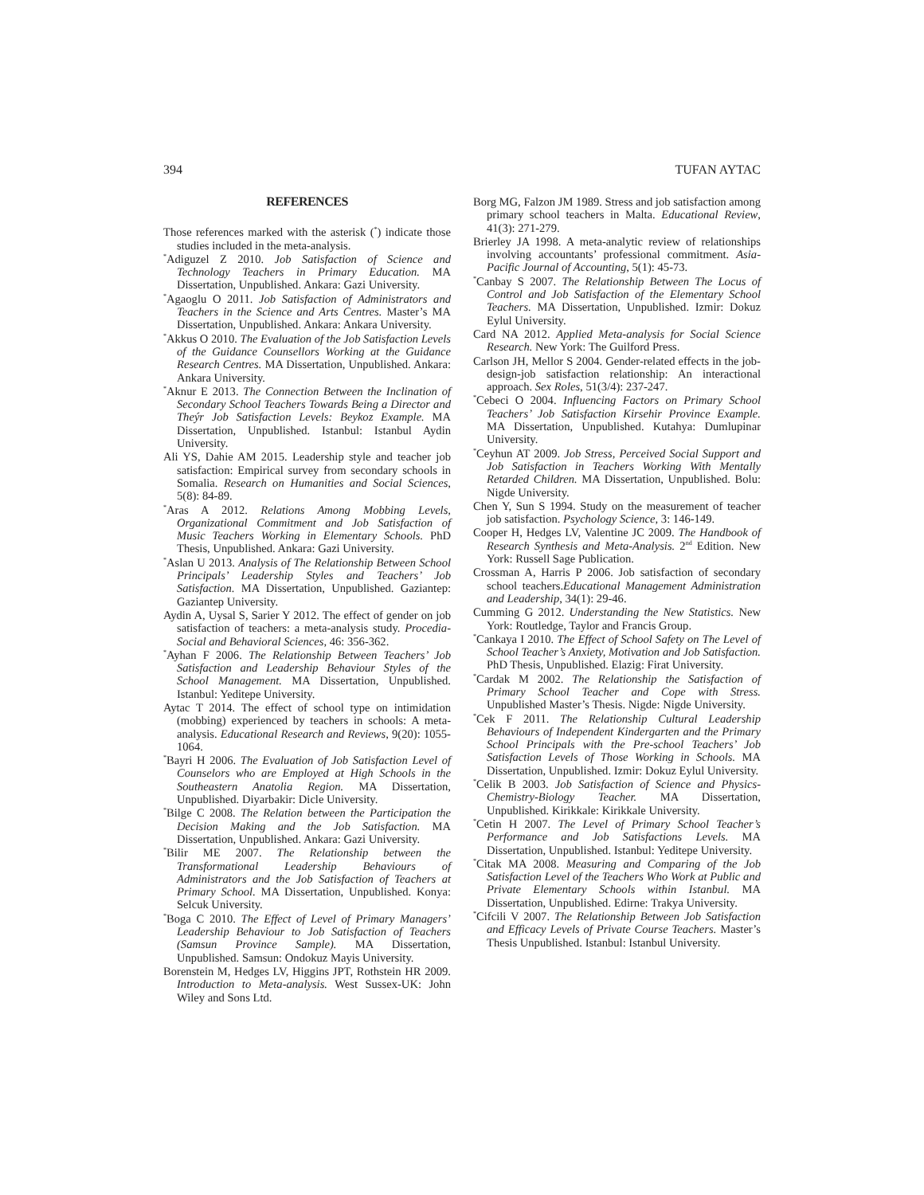394 TUFAN AYTAC
REFERENCES
Those references marked with the asterisk (<sup>*</sup>) indicate those studies included in the meta-analysis.
<sup>*</sup> Adiguzel Z 2010. Job Satisfaction of Science and Technology Teachers in Primary Education. MA Dissertation, Unpublished. Ankara: Gazi University.
<sup>*</sup> Agaoglu O 2011. Job Satisfaction of Administrators and Teachers in the Science and Arts Centres. Master’s MA Dissertation, Unpublished. Ankara: Ankara University.
<sup>*</sup> Akkus O 2010. The Evaluation of the Job Satisfaction Levels of the Guidance Counsellors Working at the Guidance Research Centres. MA Dissertation, Unpublished. Ankara: Ankara University.
<sup>*</sup> Aknur E 2013. The Connection Between the Inclination of Secondary School Teachers Towards Being a Director and Theýr Job Satisfaction Levels: Beykoz Example. MA Dissertation, Unpublished. Istanbul: Istanbul Aydin University.
Ali YS, Dahie AM 2015. Leadership style and teacher job satisfaction: Empirical survey from secondary schools in Somalia. Research on Humanities and Social Sciences, 5(8): 84-89.
<sup>*</sup> Aras A 2012. Relations Among Mobbing Levels, Organizational Commitment and Job Satisfaction of Music Teachers Working in Elementary Schools. PhD Thesis, Unpublished. Ankara: Gazi University.
<sup>*</sup> Aslan U 2013. Analysis of The Relationship Between School Principals’ Leadership Styles and Teachers’ Job Satisfaction. MA Dissertation, Unpublished. Gaziantep: Gaziantep University.
Aydin A, Uysal S, Sarier Y 2012. The effect of gender on job satisfaction of teachers: a meta-analysis study. Procedia-Social and Behavioral Sciences, 46: 356-362.
<sup>*</sup> Ayhan F 2006. The Relationship Between Teachers’ Job Satisfaction and Leadership Behaviour Styles of the School Management. MA Dissertation, Unpublished. Istanbul: Yeditepe University.
Aytac T 2014. The effect of school type on intimidation (mobbing) experienced by teachers in schools: A meta-analysis. Educational Research and Reviews, 9(20): 1055-1064.
<sup>*</sup> Bayri H 2006. The Evaluation of Job Satisfaction Level of Counselors who are Employed at High Schools in the Southeastern Anatolia Region. MA Dissertation, Unpublished. Diyarbakir: Dicle University.
<sup>*</sup> Bilge C 2008. The Relation between the Participation the Decision Making and the Job Satisfaction. MA Dissertation, Unpublished. Ankara: Gazi University.
<sup>*</sup> Bilir ME 2007. The Relationship between the Transformational Leadership Behaviours of Administrators and the Job Satisfaction of Teachers at Primary School. MA Dissertation, Unpublished. Konya: Selcuk University.
<sup>*</sup> Boga C 2010. The Effect of Level of Primary Managers’ Leadership Behaviour to Job Satisfaction of Teachers (Samsun Province Sample). MA Dissertation, Unpublished. Samsun: Ondokuz Mayis University.
Borenstein M, Hedges LV, Higgins JPT, Rothstein HR 2009. Introduction to Meta-analysis. West Sussex-UK: John Wiley and Sons Ltd.
Borg MG, Falzon JM 1989. Stress and job satisfaction among primary school teachers in Malta. Educational Review, 41(3): 271-279.
Brierley JA 1998. A meta-analytic review of relationships involving accountants’ professional commitment. Asia-Pacific Journal of Accounting, 5(1): 45-73.
<sup>*</sup> Canbay S 2007. The Relationship Between The Locus of Control and Job Satisfaction of the Elementary School Teachers. MA Dissertation, Unpublished. Izmir: Dokuz Eylul University.
Card NA 2012. Applied Meta-analysis for Social Science Research. New York: The Guilford Press.
Carlson JH, Mellor S 2004. Gender-related effects in the job-design-job satisfaction relationship: An interactional approach. Sex Roles, 51(3/4): 237-247.
<sup>*</sup> Cebeci O 2004. Influencing Factors on Primary School Teachers’ Job Satisfaction Kirsehir Province Example. MA Dissertation, Unpublished. Kutahya: Dumlupinar University.
<sup>*</sup> Ceyhun AT 2009. Job Stress, Perceived Social Support and Job Satisfaction in Teachers Working With Mentally Retarded Children. MA Dissertation, Unpublished. Bolu: Nigde University.
Chen Y, Sun S 1994. Study on the measurement of teacher job satisfaction. Psychology Science, 3: 146-149.
Cooper H, Hedges LV, Valentine JC 2009. The Handbook of Research Synthesis and Meta-Analysis. 2<sup>nd</sup> Edition. New York: Russell Sage Publication.
Crossman A, Harris P 2006. Job satisfaction of secondary school teachers.Educational Management Administration and Leadership, 34(1): 29-46.
Cumming G 2012. Understanding the New Statistics. New York: Routledge, Taylor and Francis Group.
<sup>*</sup> Cankaya I 2010. The Effect of School Safety on The Level of School Teacher’s Anxiety, Motivation and Job Satisfaction. PhD Thesis, Unpublished. Elazig: Firat University.
<sup>*</sup> Cardak M 2002. The Relationship the Satisfaction of Primary School Teacher and Cope with Stress. Unpublished Master’s Thesis. Nigde: Nigde University.
<sup>*</sup> Cek F 2011. The Relationship Cultural Leadership Behaviours of Independent Kindergarten and the Primary School Principals with the Pre-school Teachers’ Job Satisfaction Levels of Those Working in Schools. MA Dissertation, Unpublished. Izmir: Dokuz Eylul University.
<sup>*</sup> Celik B 2003. Job Satisfaction of Science and Physics-Chemistry-Biology Teacher. MA Dissertation, Unpublished. Kirikkale: Kirikkale University.
<sup>*</sup> Cetin H 2007. The Level of Primary School Teacher’s Performance and Job Satisfactions Levels. MA Dissertation, Unpublished. Istanbul: Yeditepe University.
<sup>*</sup> Citak MA 2008. Measuring and Comparing of the Job Satisfaction Level of the Teachers Who Work at Public and Private Elementary Schools within Istanbul. MA Dissertation, Unpublished. Edirne: Trakya University.
<sup>*</sup> Cifcili V 2007. The Relationship Between Job Satisfaction and Efficacy Levels of Private Course Teachers. Master’s Thesis Unpublished. Istanbul: Istanbul University.